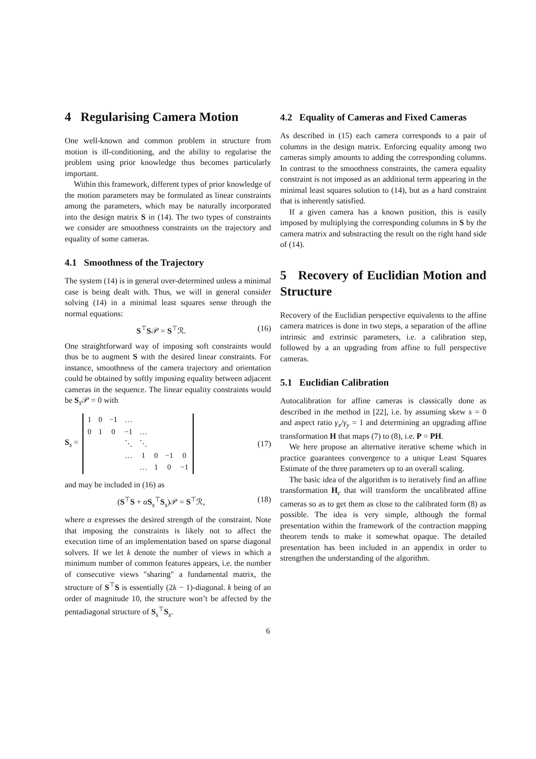4 Regularising Camera Motion
One well-known and common problem in structure from motion is ill-conditioning, and the ability to regularise the problem using prior knowledge thus becomes particularly important.
Within this framework, different types of prior knowledge of the motion parameters may be formulated as linear constraints among the parameters, which may be naturally incorporated into the design matrix S in (14). The two types of constraints we consider are smoothness constraints on the trajectory and equality of some cameras.
4.1 Smoothness of the Trajectory
The system (14) is in general over-determined unless a minimal case is being dealt with. Thus, we will in general consider solving (14) in a minimal least squares sense through the normal equations:
S<sup>⊤</sup>S𝒫 = S<sup>⊤</sup>ℛ. (16)
One straightforward way of imposing soft constraints would thus be to augment S with the desired linear constraints. For instance, smoothness of the camera trajectory and orientation could be obtained by softly imposing equality between adjacent cameras in the sequence. The linear equality constraints would be S<sub>s</sub>𝒫 = 0 with
S<sub>s</sub> =
| 1 | 0 | −1 | … | | | | |
| 0 | 1 | 0 | −1 | … | | | |
| | | | ⋱ | ⋱ | | | |
| | | | … | 1 | 0 | −1 | 0 |
| | | | | … | 1 | 0 | −1 |
(17)
and may be included in (16) as
(S<sup>⊤</sup>S + αS<sub>s</sub><sup>⊤</sup>S<sub>s</sub>)𝒫 = S<sup>⊤</sup>ℛ, (18)
where α expresses the desired strength of the constraint. Note that imposing the constraints is likely not to affect the execution time of an implementation based on sparse diagonal solvers. If we let k denote the number of views in which a minimum number of common features appears, i.e. the number of consecutive views "sharing" a fundamental matrix, the structure of S<sup>⊤</sup>S is essentially (2k − 1)-diagonal. k being of an order of magnitude 10, the structure won’t be affected by the pentadiagonal structure of S<sub>s</sub><sup>⊤</sup>S<sub>s</sub>.
4.2 Equality of Cameras and Fixed Cameras
As described in (15) each camera corresponds to a pair of columns in the design matrix. Enforcing equality among two cameras simply amounts to adding the corresponding columns. In contrast to the smoothness constraints, the camera equality constraint is not imposed as an additional term appearing in the minimal least squares solution to (14), but as a hard constraint that is inherently satisfied.
If a given camera has a known position, this is easily imposed by multiplying the corresponding columns in S by the camera matrix and substracting the result on the right hand side of (14).
5 Recovery of Euclidian Motion and Structure
Recovery of the Euclidian perspective equivalents to the affine camera matrices is done in two steps, a separation of the affine intrinsic and extrinsic parameters, i.e. a calibration step, followed by a an upgrading from affine to full perspective cameras.
5.1 Euclidian Calibration
Autocalibration for affine cameras is classically done as described in the method in [22], i.e. by assuming skew s = 0 and aspect ratio γ<sub>x</sub>/γ<sub>y</sub> = 1 and determining an upgrading affine transformation H that maps (7) to (8), i.e. P = PH.
We here propose an alternative iterative scheme which in practice guarantees convergence to a unique Least Squares Estimate of the three parameters up to an overall scaling.
The basic idea of the algorithm is to iteratively find an affine transformation H<sub>c</sub> that will transform the uncalibrated affine cameras so as to get them as close to the calibrated form (8) as possible. The idea is very simple, although the formal presentation within the framework of the contraction mapping theorem tends to make it somewhat opaque. The detailed presentation has been included in an appendix in order to strengthen the understanding of the algorithm.
6